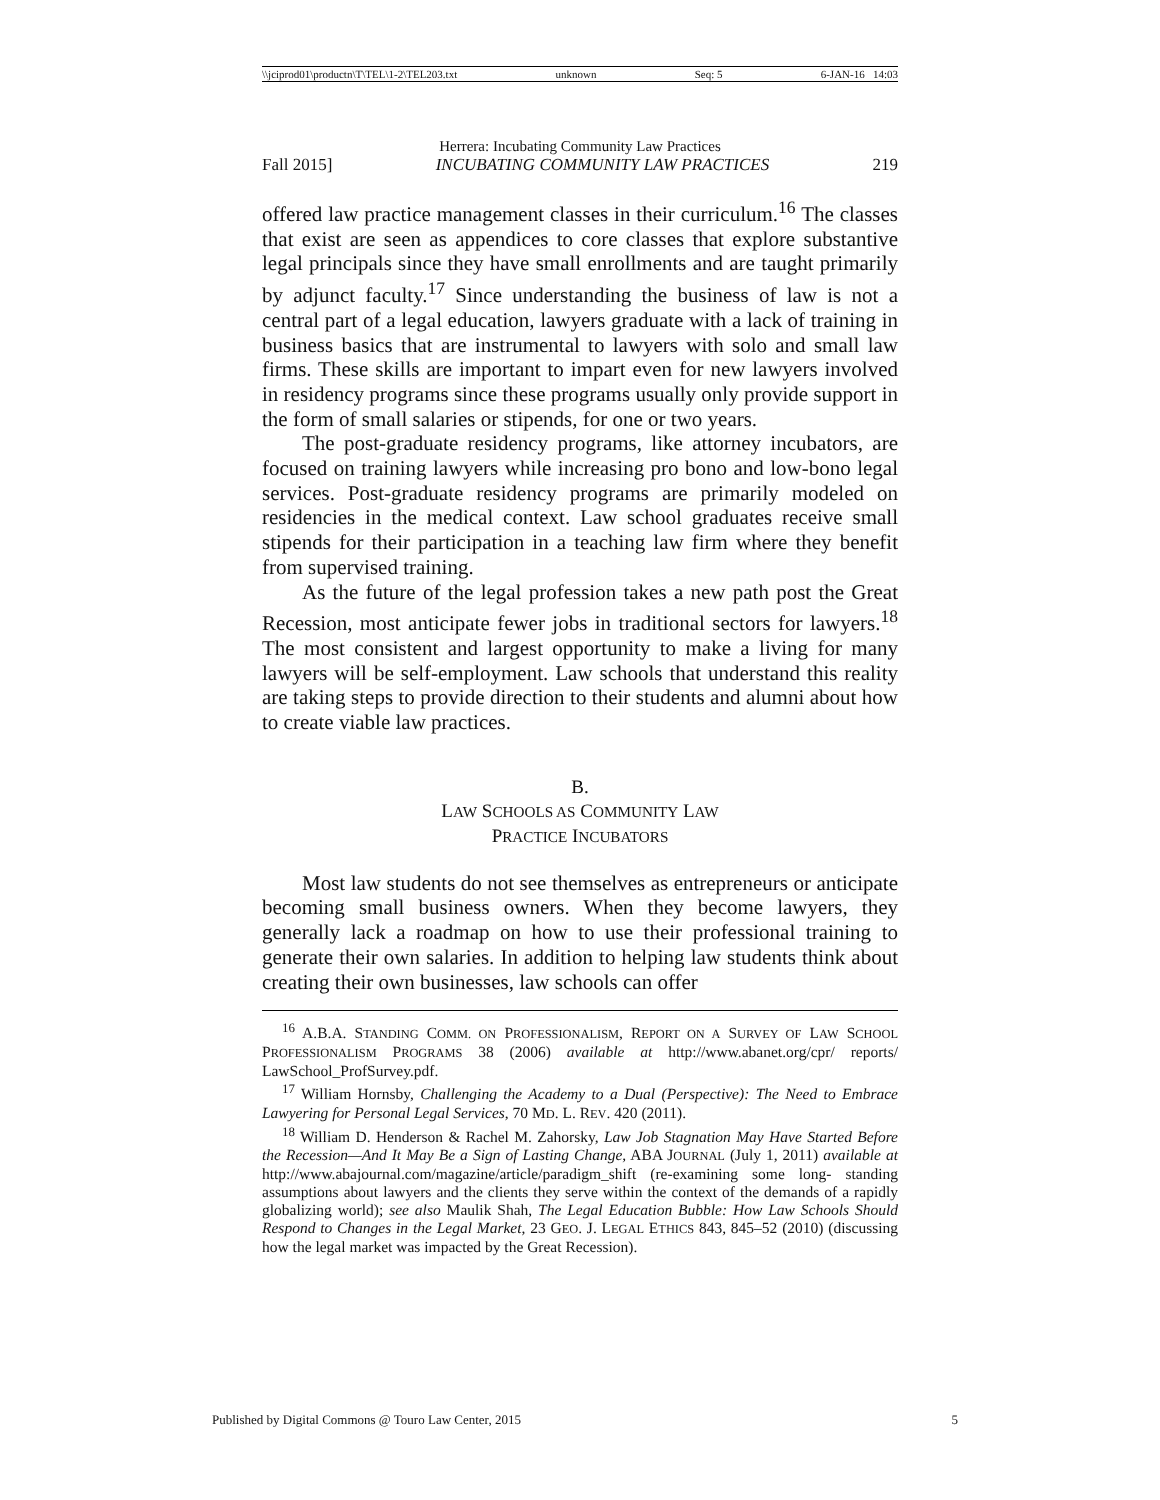\\jciprod01\productn\T\TEL\1-2\TEL203.txt unknown Seq: 5 6-JAN-16 14:03
Herrera: Incubating Community Law Practices
Fall 2015] INCUBATING COMMUNITY LAW PRACTICES 219
offered law practice management classes in their curriculum.<sup>16</sup> The classes that exist are seen as appendices to core classes that explore substantive legal principals since they have small enrollments and are taught primarily by adjunct faculty.<sup>17</sup> Since understanding the business of law is not a central part of a legal education, lawyers graduate with a lack of training in business basics that are instrumental to lawyers with solo and small law firms. These skills are important to impart even for new lawyers involved in residency programs since these programs usually only provide support in the form of small salaries or stipends, for one or two years.
The post-graduate residency programs, like attorney incubators, are focused on training lawyers while increasing pro bono and low-bono legal services. Post-graduate residency programs are primarily modeled on residencies in the medical context. Law school graduates receive small stipends for their participation in a teaching law firm where they benefit from supervised training.
As the future of the legal profession takes a new path post the Great Recession, most anticipate fewer jobs in traditional sectors for lawyers.<sup>18</sup> The most consistent and largest opportunity to make a living for many lawyers will be self-employment. Law schools that understand this reality are taking steps to provide direction to their students and alumni about how to create viable law practices.
B.
LAW SCHOOLS AS COMMUNITY LAW
PRACTICE INCUBATORS
Most law students do not see themselves as entrepreneurs or anticipate becoming small business owners. When they become lawyers, they generally lack a roadmap on how to use their professional training to generate their own salaries. In addition to helping law students think about creating their own businesses, law schools can offer
<sup>16</sup> A.B.A. STANDING COMM. ON PROFESSIONALISM, REPORT ON A SURVEY OF LAW SCHOOL PROFESSIONALISM PROGRAMS 38 (2006) available at http://www.abanet.org/cpr/ reports/ LawSchool_ProfSurvey.pdf.
<sup>17</sup> William Hornsby, Challenging the Academy to a Dual (Perspective): The Need to Embrace Lawyering for Personal Legal Services, 70 MD. L. REV. 420 (2011).
<sup>18</sup> William D. Henderson & Rachel M. Zahorsky, Law Job Stagnation May Have Started Before the Recession—And It May Be a Sign of Lasting Change, ABA JOURNAL (July 1, 2011) available at http://www.abajournal.com/magazine/article/paradigm_shift (re-examining some long- standing assumptions about lawyers and the clients they serve within the context of the demands of a rapidly globalizing world); see also Maulik Shah, The Legal Education Bubble: How Law Schools Should Respond to Changes in the Legal Market, 23 GEO. J. LEGAL ETHICS 843, 845–52 (2010) (discussing how the legal market was impacted by the Great Recession).
Published by Digital Commons @ Touro Law Center, 2015 5